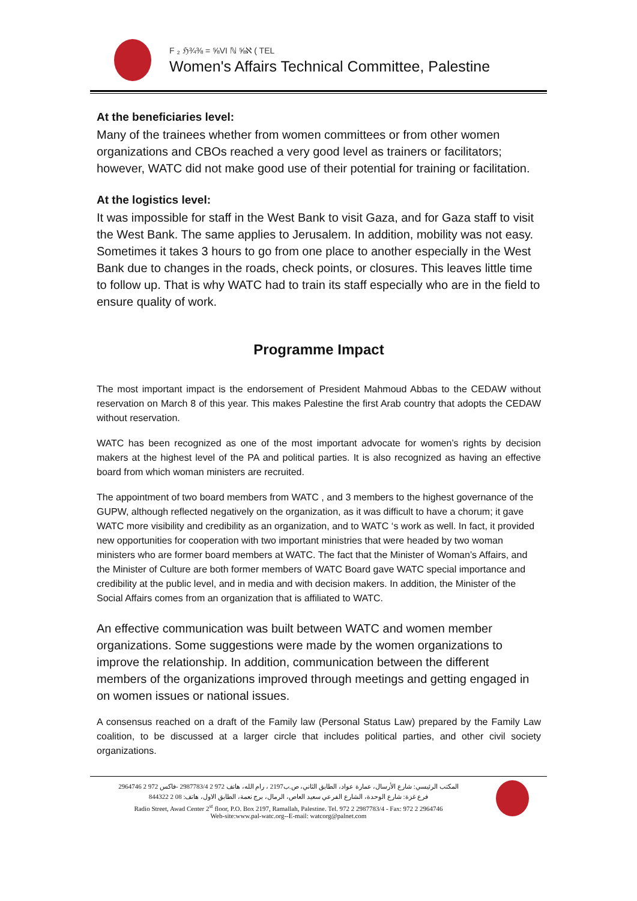F ₂ ℌ¾⅜ = ⅝VI ℕ ⅝ℵ ( TEL
Women's Affairs Technical Committee, Palestine
At the beneficiaries level:
Many of the trainees whether from women committees or from other women organizations and CBOs reached a very good level as trainers or facilitators; however, WATC did not make good use of their potential for training or facilitation.
At the logistics level:
It was impossible for staff in the West Bank to visit Gaza, and for Gaza staff to visit the West Bank. The same applies to Jerusalem. In addition, mobility was not easy. Sometimes it takes 3 hours to go from one place to another especially in the West Bank due to changes in the roads, check points, or closures. This leaves little time to follow up. That is why WATC had to train its staff especially who are in the field to ensure quality of work.
Programme Impact
The most important impact is the endorsement of President Mahmoud Abbas to the CEDAW without reservation on March 8 of this year. This makes Palestine the first Arab country that adopts the CEDAW without reservation.
WATC has been recognized as one of the most important advocate for women’s rights by decision makers at the highest level of the PA and political parties. It is also recognized as having an effective board from which woman ministers are recruited.
The appointment of two board members from WATC , and 3 members to the highest governance of the GUPW, although reflected negatively on the organization, as it was difficult to have a chorum; it gave WATC more visibility and credibility as an organization, and to WATC ‘s work as well. In fact, it provided new opportunities for cooperation with two important ministries that were headed by two woman ministers who are former board members at WATC. The fact that the Minister of Woman’s Affairs, and the Minister of Culture are both former members of WATC Board gave WATC special importance and credibility at the public level, and in media and with decision makers. In addition, the Minister of the Social Affairs comes from an organization that is affiliated to WATC.
An effective communication was built between WATC and women member organizations. Some suggestions were made by the women organizations to improve the relationship. In addition, communication between the different members of the organizations improved through meetings and getting engaged in on women issues or national issues.
A consensus reached on a draft of the Family law (Personal Status Law) prepared by the Family Law coalition, to be discussed at a larger circle that includes political parties, and other civil society organizations.
المكتب الرئيسي: شارع الأرسال، عمارة عواد، الطابق الثاني، ص.ب2197 ، رام الله، هاتف 972 2 2987783/4 -فاكس 972 2 2964746
فرع غزة: شارع الوحدة، الشارع الفرعي سعيد العاص، الرمال، برج نعمة، الطابق الاول، هاتف: 08 2 844322
Radio Street, Awad Center 2<sup>st</sup> floor, P.O. Box 2197, Ramallah, Palestine. Tel. 972 2 2987783/4 - Fax: 972 2 2964746
Web-site:www.pal-watc.org--E-mail: watcorg@palnet.com